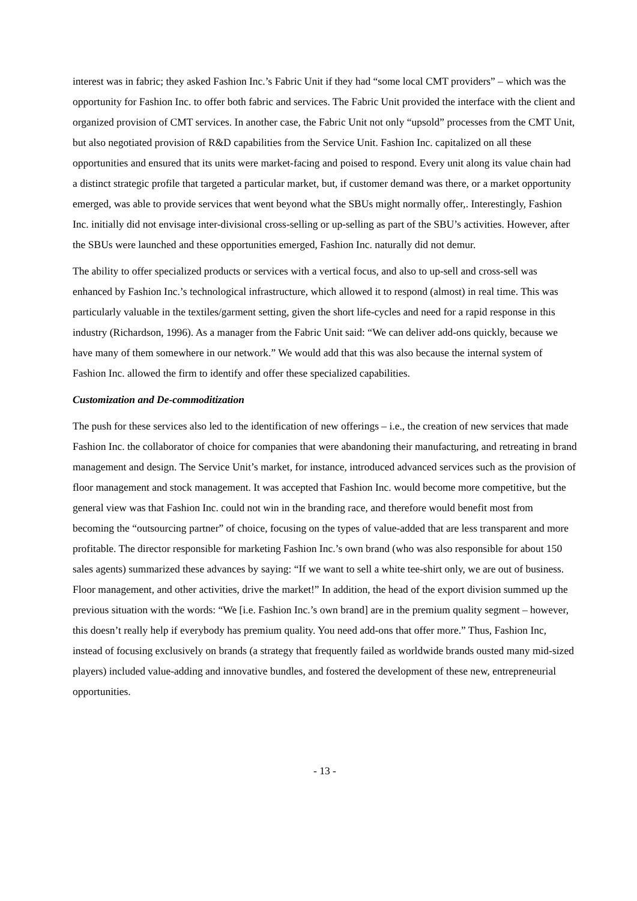interest was in fabric; they asked Fashion Inc.’s Fabric Unit if they had “some local CMT providers” – which was the opportunity for Fashion Inc. to offer both fabric and services. The Fabric Unit provided the interface with the client and organized provision of CMT services. In another case, the Fabric Unit not only “upsold” processes from the CMT Unit, but also negotiated provision of R&D capabilities from the Service Unit. Fashion Inc. capitalized on all these opportunities and ensured that its units were market-facing and poised to respond. Every unit along its value chain had a distinct strategic profile that targeted a particular market, but, if customer demand was there, or a market opportunity emerged, was able to provide services that went beyond what the SBUs might normally offer,. Interestingly, Fashion Inc. initially did not envisage inter-divisional cross-selling or up-selling as part of the SBU’s activities. However, after the SBUs were launched and these opportunities emerged, Fashion Inc. naturally did not demur.
The ability to offer specialized products or services with a vertical focus, and also to up-sell and cross-sell was enhanced by Fashion Inc.’s technological infrastructure, which allowed it to respond (almost) in real time. This was particularly valuable in the textiles/garment setting, given the short life-cycles and need for a rapid response in this industry (Richardson, 1996). As a manager from the Fabric Unit said: “We can deliver add-ons quickly, because we have many of them somewhere in our network.” We would add that this was also because the internal system of Fashion Inc. allowed the firm to identify and offer these specialized capabilities.
Customization and De-commoditization
The push for these services also led to the identification of new offerings – i.e., the creation of new services that made Fashion Inc. the collaborator of choice for companies that were abandoning their manufacturing, and retreating in brand management and design. The Service Unit’s market, for instance, introduced advanced services such as the provision of floor management and stock management. It was accepted that Fashion Inc. would become more competitive, but the general view was that Fashion Inc. could not win in the branding race, and therefore would benefit most from becoming the “outsourcing partner” of choice, focusing on the types of value-added that are less transparent and more profitable. The director responsible for marketing Fashion Inc.’s own brand (who was also responsible for about 150 sales agents) summarized these advances by saying: “If we want to sell a white tee-shirt only, we are out of business. Floor management, and other activities, drive the market!” In addition, the head of the export division summed up the previous situation with the words: “We [i.e. Fashion Inc.’s own brand] are in the premium quality segment – however, this doesn’t really help if everybody has premium quality. You need add-ons that offer more.” Thus, Fashion Inc, instead of focusing exclusively on brands (a strategy that frequently failed as worldwide brands ousted many mid-sized players) included value-adding and innovative bundles, and fostered the development of these new, entrepreneurial opportunities.
- 13 -